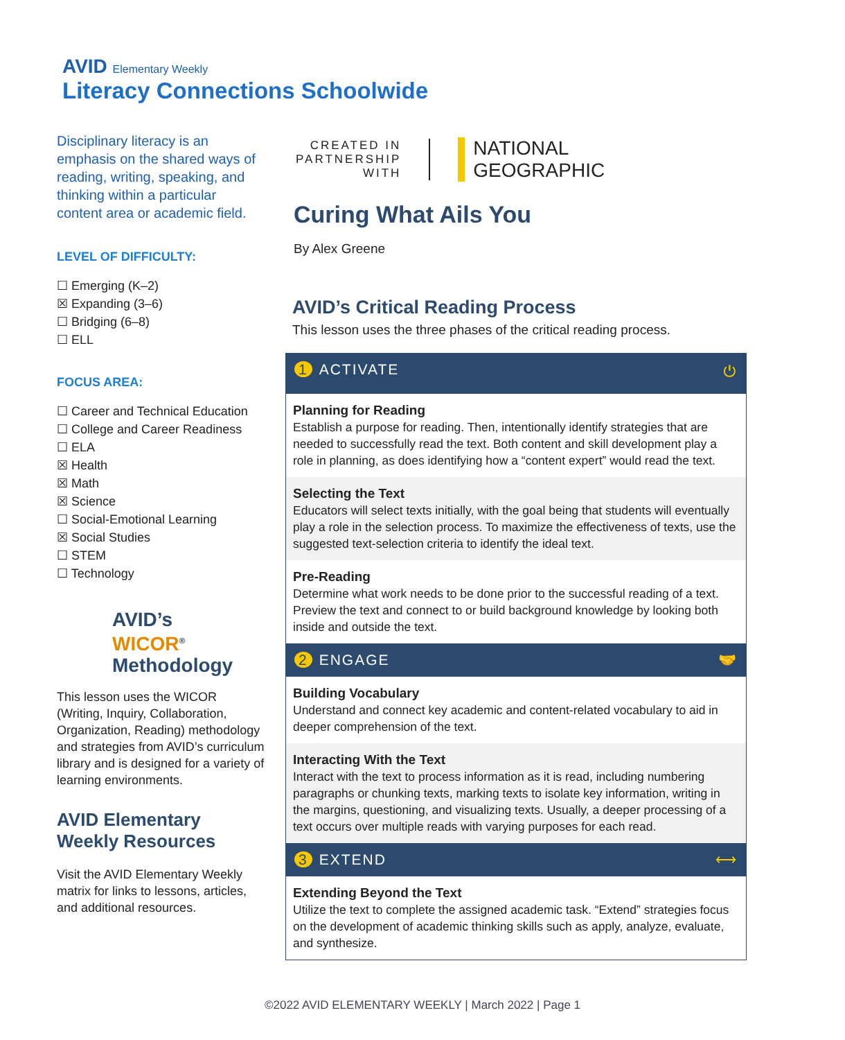AVID Elementary Weekly
Literacy Connections Schoolwide
Disciplinary literacy is an emphasis on the shared ways of reading, writing, speaking, and thinking within a particular content area or academic field.
LEVEL OF DIFFICULTY:
☐ Emerging (K–2)
☒ Expanding (3–6)
☐ Bridging (6–8)
☐ ELL
FOCUS AREA:
☐ Career and Technical Education
☐ College and Career Readiness
☐ ELA
☒ Health
☒ Math
☒ Science
☐ Social-Emotional Learning
☒ Social Studies
☐ STEM
☐ Technology
AVID’s
WICOR<sup>®</sup>
Methodology
This lesson uses the WICOR (Writing, Inquiry, Collaboration, Organization, Reading) methodology and strategies from AVID’s curriculum library and is designed for a variety of learning environments.
AVID Elementary Weekly Resources
Visit the AVID Elementary Weekly matrix for links to lessons, articles, and additional resources.
CREATED IN
PARTNERSHIP
WITH
NATIONAL
GEOGRAPHIC
Curing What Ails You
By Alex Greene
AVID’s Critical Reading Process
This lesson uses the three phases of the critical reading process.
1 ACTIVATE ⏻
Planning for Reading
Establish a purpose for reading. Then, intentionally identify strategies that are needed to successfully read the text. Both content and skill development play a role in planning, as does identifying how a “content expert” would read the text.
Selecting the Text
Educators will select texts initially, with the goal being that students will eventually play a role in the selection process. To maximize the effectiveness of texts, use the suggested text-selection criteria to identify the ideal text.
Pre-Reading
Determine what work needs to be done prior to the successful reading of a text. Preview the text and connect to or build background knowledge by looking both inside and outside the text.
2 ENGAGE 🤝
Building Vocabulary
Understand and connect key academic and content-related vocabulary to aid in deeper comprehension of the text.
Interacting With the Text
Interact with the text to process information as it is read, including numbering paragraphs or chunking texts, marking texts to isolate key information, writing in the margins, questioning, and visualizing texts. Usually, a deeper processing of a text occurs over multiple reads with varying purposes for each read.
3 EXTEND ⟷
Extending Beyond the Text
Utilize the text to complete the assigned academic task. “Extend” strategies focus on the development of academic thinking skills such as apply, analyze, evaluate, and synthesize.
©2022 AVID ELEMENTARY WEEKLY | March 2022 | Page 1